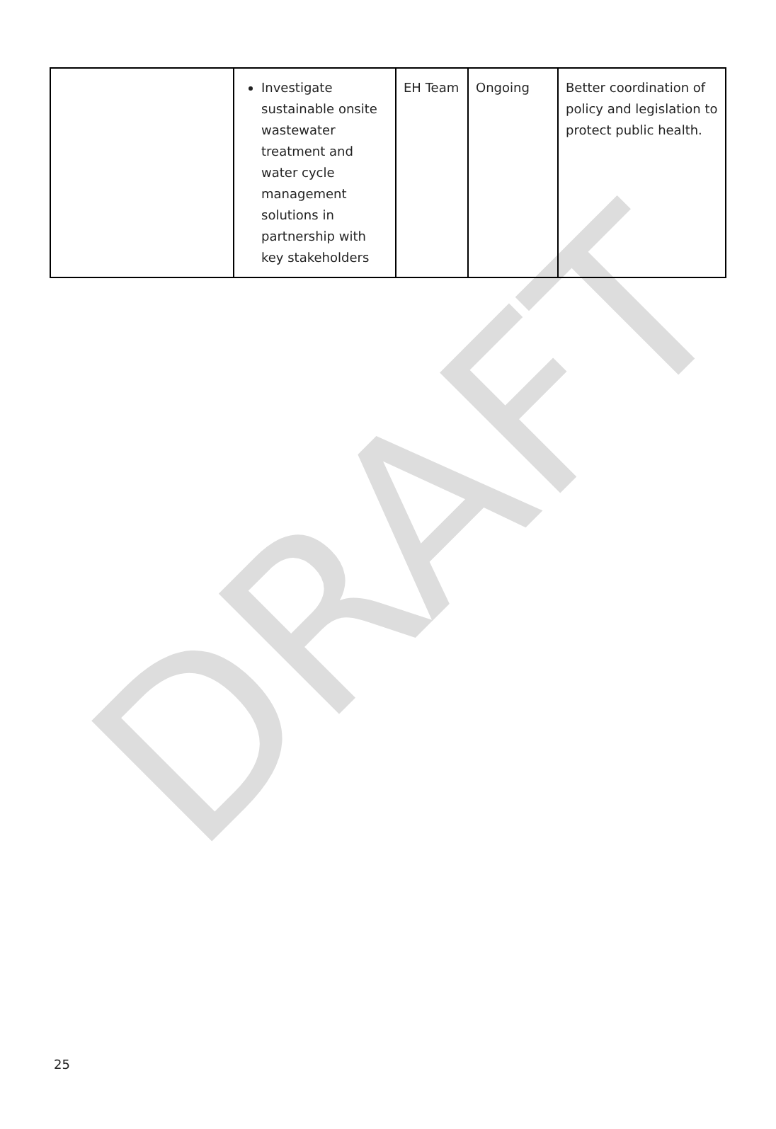| | Investigate sustainable onsite wastewater treatment and water cycle management solutions in partnership with key stakeholders | EH Team | Ongoing | Better coordination of policy and legislation to protect public health. |
DRAFT
25